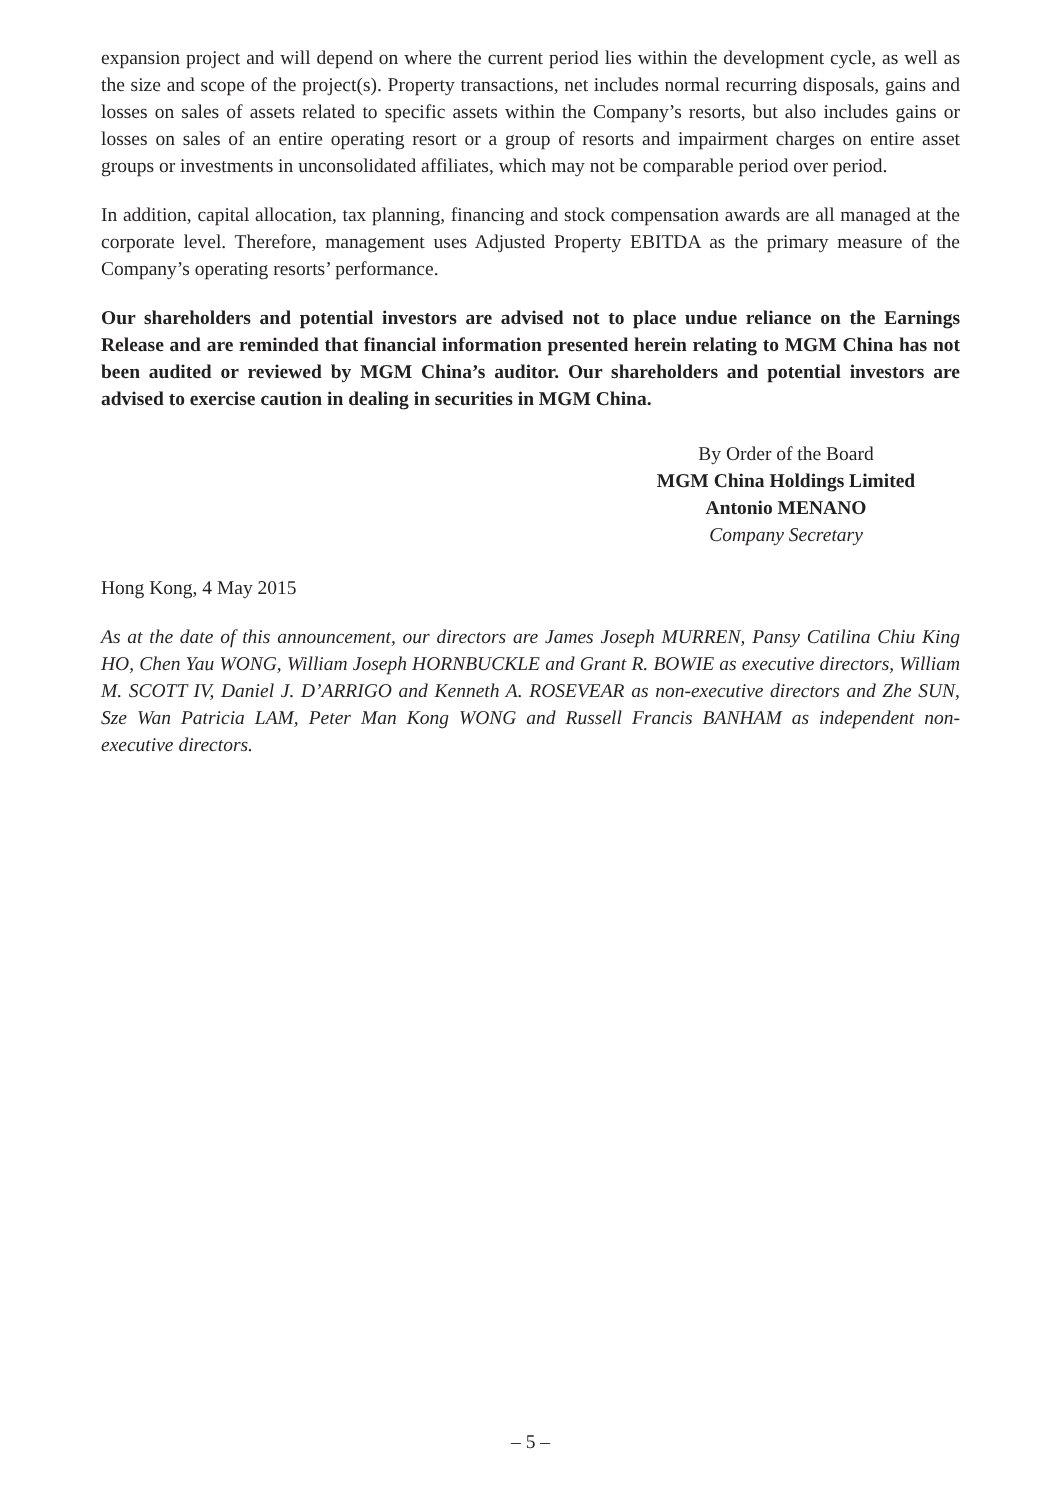expansion project and will depend on where the current period lies within the development cycle, as well as the size and scope of the project(s). Property transactions, net includes normal recurring disposals, gains and losses on sales of assets related to specific assets within the Company’s resorts, but also includes gains or losses on sales of an entire operating resort or a group of resorts and impairment charges on entire asset groups or investments in unconsolidated affiliates, which may not be comparable period over period.
In addition, capital allocation, tax planning, financing and stock compensation awards are all managed at the corporate level. Therefore, management uses Adjusted Property EBITDA as the primary measure of the Company’s operating resorts’ performance.
Our shareholders and potential investors are advised not to place undue reliance on the Earnings Release and are reminded that financial information presented herein relating to MGM China has not been audited or reviewed by MGM China’s auditor. Our shareholders and potential investors are advised to exercise caution in dealing in securities in MGM China.
By Order of the Board
MGM China Holdings Limited
Antonio MENANO
Company Secretary
Hong Kong, 4 May 2015
As at the date of this announcement, our directors are James Joseph MURREN, Pansy Catilina Chiu King HO, Chen Yau WONG, William Joseph HORNBUCKLE and Grant R. BOWIE as executive directors, William M. SCOTT IV, Daniel J. D’ARRIGO and Kenneth A. ROSEVEAR as non-executive directors and Zhe SUN, Sze Wan Patricia LAM, Peter Man Kong WONG and Russell Francis BANHAM as independent non-executive directors.
– 5 –